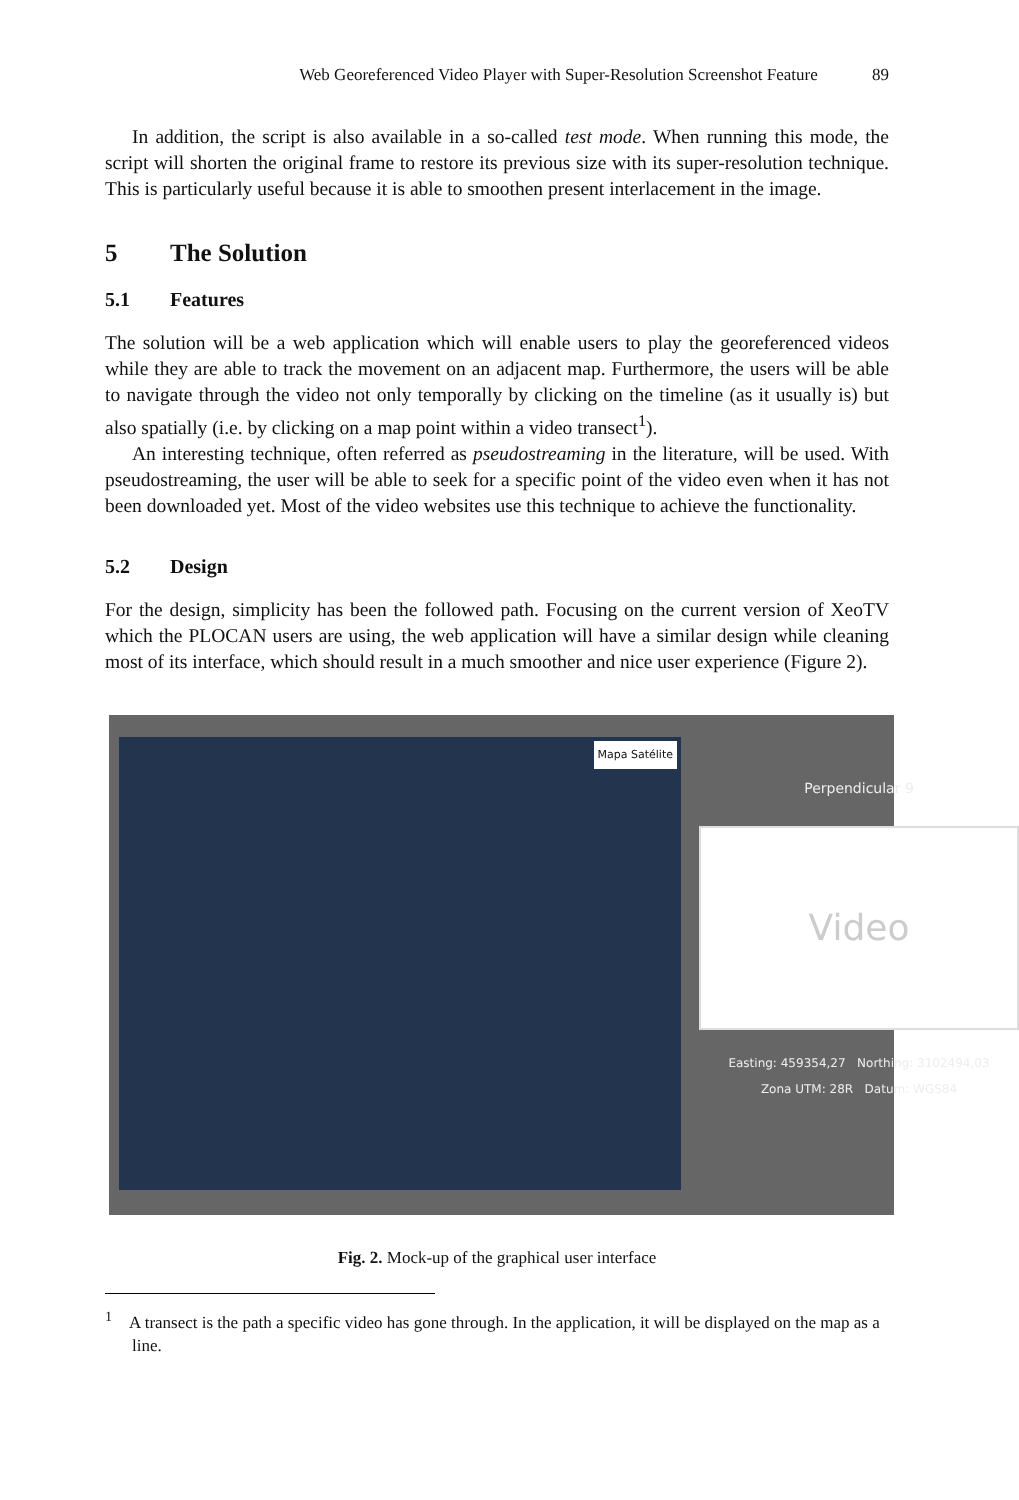Web Georeferenced Video Player with Super-Resolution Screenshot Feature 89
In addition, the script is also available in a so-called test mode. When running this mode, the script will shorten the original frame to restore its previous size with its super-resolution technique. This is particularly useful because it is able to smoothen present interlacement in the image.
5 The Solution
5.1 Features
The solution will be a web application which will enable users to play the georefe­renced videos while they are able to track the movement on an adjacent map. Fur­thermore, the users will be able to navigate through the video not only temporally by clicking on the timeline (as it usually is) but also spatially (i.e. by clicking on a map point within a video transect<sup>1</sup>).
An interesting technique, often referred as pseudostreaming in the literature, will be used. With pseudostreaming, the user will be able to seek for a specific point of the video even when it has not been downloaded yet. Most of the video websites use this technique to achieve the functionality.
5.2 Design
For the design, simplicity has been the followed path. Focusing on the current version of XeoTV which the PLOCAN users are using, the web application will have a simi­lar design while cleaning most of its interface, which should result in a much smooth­er and nice user experience (Figure 2).
Mapa Satélite
Perpendicular 9
Video
Easting: 459354,27 Northing: 3102494,03
Zona UTM: 28R Datum: WGS84
Fig. 2. Mock-up of the graphical user interface
<sup>1</sup> A transect is the path a specific video has gone through. In the application, it will be dis­played on the map as a line.